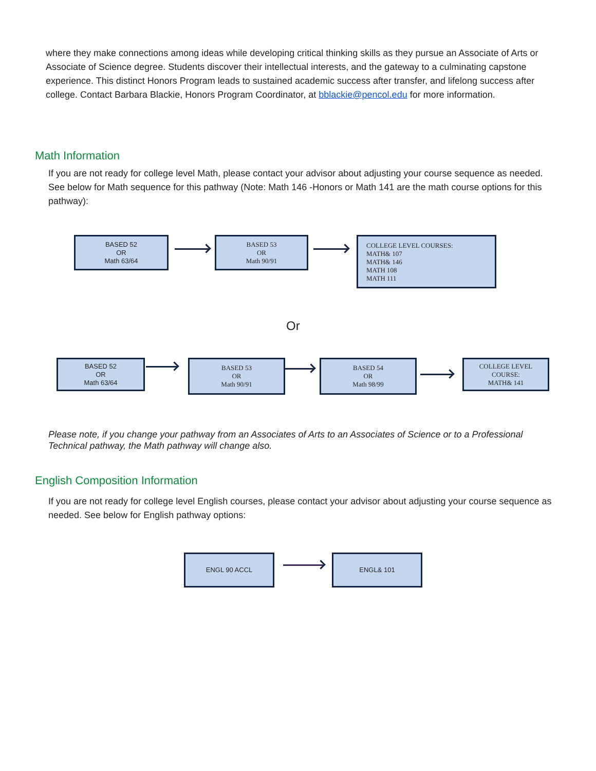where they make connections among ideas while developing critical thinking skills as they pursue an Associate of Arts or Associate of Science degree. Students discover their intellectual interests, and the gateway to a culminating capstone experience. This distinct Honors Program leads to sustained academic success after transfer, and lifelong success after college. Contact Barbara Blackie, Honors Program Coordinator, at bblackie@pencol.edu for more information.
Math Information
If you are not ready for college level Math, please contact your advisor about adjusting your course sequence as needed. See below for Math sequence for this pathway (Note: Math 146 -Honors or Math 141 are the math course options for this pathway):
BASED 52
OR
Math 63/64
BASED 53
OR
Math 90/91
COLLEGE LEVEL COURSES:
MATH& 107
MATH& 146
MATH 108
MATH 111
Or
BASED 52
OR
Math 63/64
BASED 53
OR
Math 90/91
BASED 54
OR
Math 98/99
COLLEGE LEVEL
COURSE:
MATH& 141
Please note, if you change your pathway from an Associates of Arts to an Associates of Science or to a Professional Technical pathway, the Math pathway will change also.
English Composition Information
If you are not ready for college level English courses, please contact your advisor about adjusting your course sequence as needed. See below for English pathway options:
ENGL 90 ACCL ENGL& 101